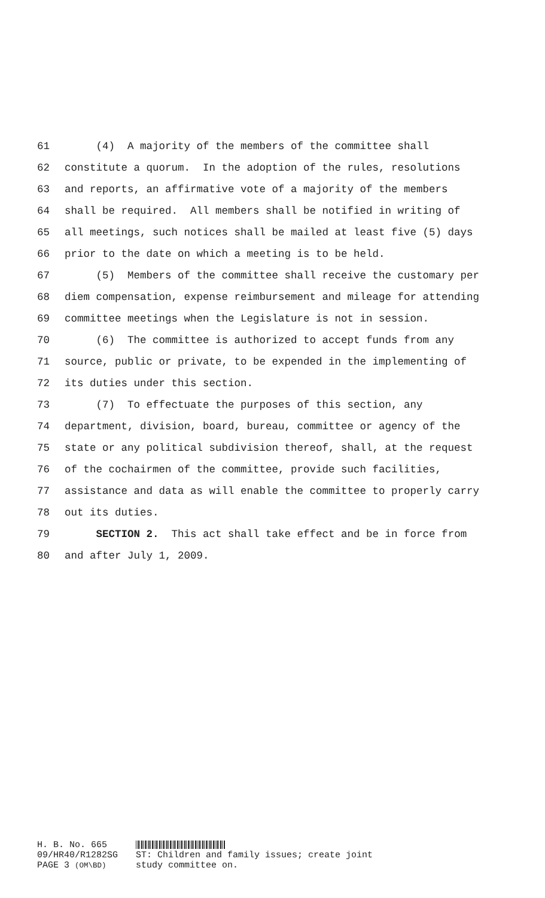61 (4) A majority of the members of the committee shall
62 constitute a quorum. In the adoption of the rules, resolutions
63 and reports, an affirmative vote of a majority of the members
64 shall be required. All members shall be notified in writing of
65 all meetings, such notices shall be mailed at least five (5) days
66 prior to the date on which a meeting is to be held.
67 (5) Members of the committee shall receive the customary per
68 diem compensation, expense reimbursement and mileage for attending
69 committee meetings when the Legislature is not in session.
70 (6) The committee is authorized to accept funds from any
71 source, public or private, to be expended in the implementing of
72 its duties under this section.
73 (7) To effectuate the purposes of this section, any
74 department, division, board, bureau, committee or agency of the
75 state or any political subdivision thereof, shall, at the request
76 of the cochairmen of the committee, provide such facilities,
77 assistance and data as will enable the committee to properly carry
78 out its duties.
79 SECTION 2. This act shall take effect and be in force from
80 and after July 1, 2009.
H. B. No. 665
09/HR40/R1282SG
PAGE 3 (OM\BD)
ST: Children and family issues; create joint
study committee on.